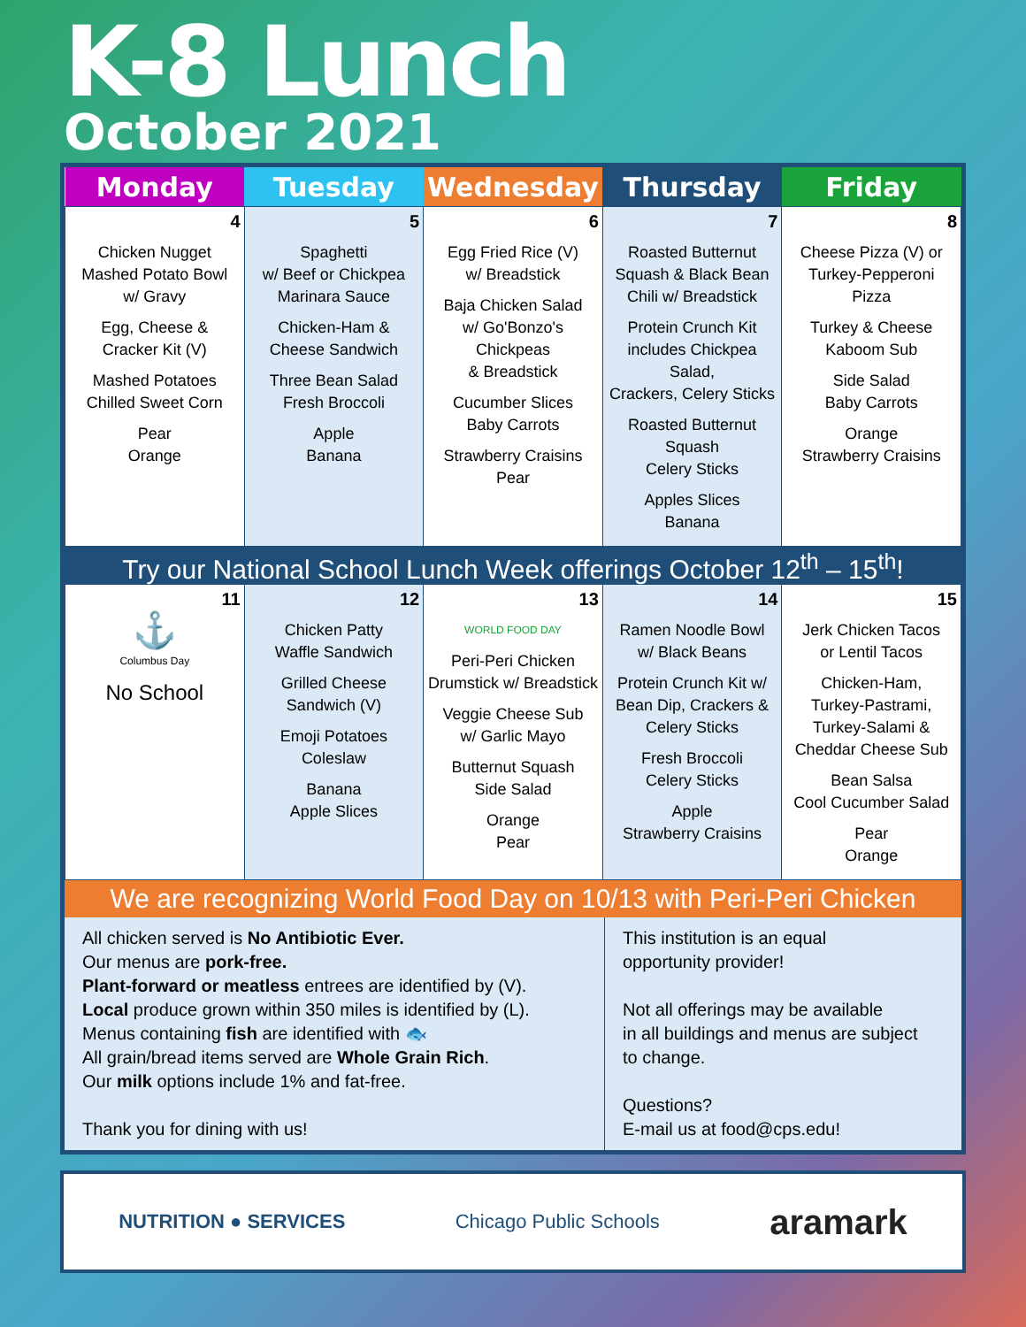K-8 Lunch
October 2021
| Monday | Tuesday | Wednesday | Thursday | Friday |
| --- | --- | --- | --- | --- |
| 4 Chicken Nugget Mashed Potato Bowl w/ Gravy Egg, Cheese & Cracker Kit (V) Mashed Potatoes Chilled Sweet Corn Pear Orange | 5 Spaghetti w/ Beef or Chickpea Marinara Sauce Chicken-Ham & Cheese Sandwich Three Bean Salad Fresh Broccoli Apple Banana | 6 Egg Fried Rice (V) w/ Breadstick Baja Chicken Salad w/ Go'Bonzo's Chickpeas & Breadstick Cucumber Slices Baby Carrots Strawberry Craisins Pear | 7 Roasted Butternut Squash & Black Bean Chili w/ Breadstick Protein Crunch Kit includes Chickpea Salad, Crackers, Celery Sticks Roasted Butternut Squash Celery Sticks Apples Slices Banana | 8 Cheese Pizza (V) or Turkey-Pepperoni Pizza Turkey & Cheese Kaboom Sub Side Salad Baby Carrots Orange Strawberry Craisins |
| Try our National School Lunch Week offerings October 12<sup>th</sup> – 15<sup>th</sup>! | | | | |
| 11 ⚓ Columbus Day No School | 12 Chicken Patty Waffle Sandwich Grilled Cheese Sandwich (V) Emoji Potatoes Coleslaw Banana Apple Slices | 13 WORLD FOOD DAY Peri-Peri Chicken Drumstick w/ Breadstick Veggie Cheese Sub w/ Garlic Mayo Butternut Squash Side Salad Orange Pear | 14 Ramen Noodle Bowl w/ Black Beans Protein Crunch Kit w/ Bean Dip, Crackers & Celery Sticks Fresh Broccoli Celery Sticks Apple Strawberry Craisins | 15 Jerk Chicken Tacos or Lentil Tacos Chicken-Ham, Turkey-Pastrami, Turkey-Salami & Cheddar Cheese Sub Bean Salsa Cool Cucumber Salad Pear Orange |
We are recognizing World Food Day on 10/13 with Peri-Peri Chicken
All chicken served is No Antibiotic Ever.
Our menus are pork-free.
Plant-forward or meatless entrees are identified by (V).
Local produce grown within 350 miles is identified by (L).
Menus containing fish are identified with 🐟
All grain/bread items served are Whole Grain Rich.
Our milk options include 1% and fat-free.
Thank you for dining with us!
This institution is an equal
opportunity provider!
Not all offerings may be available
in all buildings and menus are subject
to change.
Questions?
E-mail us at food@cps.edu!
NUTRITION ● SERVICES Chicago Public Schools aramark